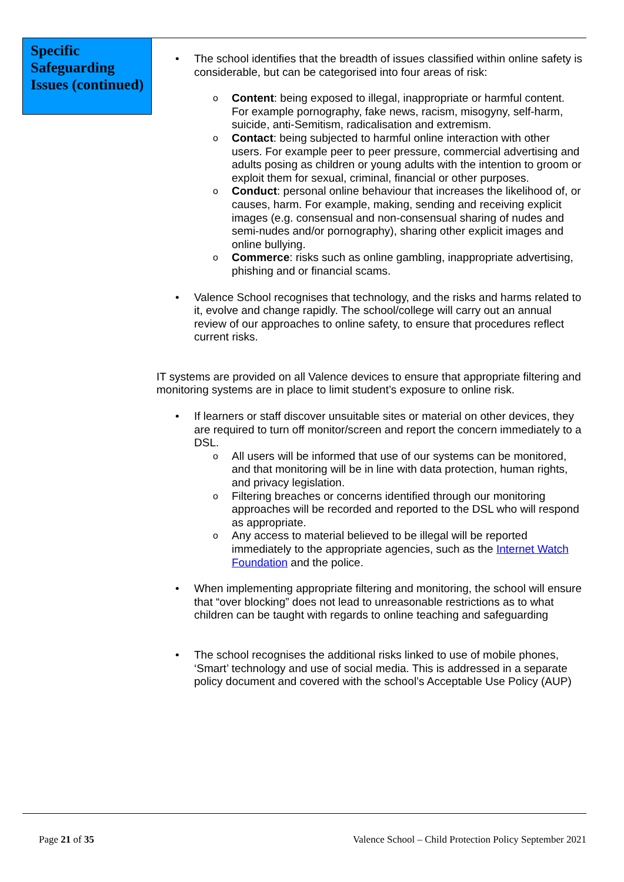Specific Safeguarding Issues (continued)
• The school identifies that the breadth of issues classified within online safety is considerable, but can be categorised into four areas of risk:
o Content: being exposed to illegal, inappropriate or harmful content. For example pornography, fake news, racism, misogyny, self-harm, suicide, anti-Semitism, radicalisation and extremism.
o Contact: being subjected to harmful online interaction with other users. For example peer to peer pressure, commercial advertising and adults posing as children or young adults with the intention to groom or exploit them for sexual, criminal, financial or other purposes.
o Conduct: personal online behaviour that increases the likelihood of, or causes, harm. For example, making, sending and receiving explicit images (e.g. consensual and non-consensual sharing of nudes and semi-nudes and/or pornography), sharing other explicit images and online bullying.
o Commerce: risks such as online gambling, inappropriate advertising, phishing and or financial scams.
• Valence School recognises that technology, and the risks and harms related to it, evolve and change rapidly. The school/college will carry out an annual review of our approaches to online safety, to ensure that procedures reflect current risks.
IT systems are provided on all Valence devices to ensure that appropriate filtering and monitoring systems are in place to limit student’s exposure to online risk.
• If learners or staff discover unsuitable sites or material on other devices, they are required to turn off monitor/screen and report the concern immediately to a DSL.
o All users will be informed that use of our systems can be monitored, and that monitoring will be in line with data protection, human rights, and privacy legislation.
o Filtering breaches or concerns identified through our monitoring approaches will be recorded and reported to the DSL who will respond as appropriate.
o Any access to material believed to be illegal will be reported immediately to the appropriate agencies, such as the Internet Watch Foundation and the police.
• When implementing appropriate filtering and monitoring, the school will ensure that “over blocking” does not lead to unreasonable restrictions as to what children can be taught with regards to online teaching and safeguarding
• The school recognises the additional risks linked to use of mobile phones, ‘Smart’ technology and use of social media. This is addressed in a separate policy document and covered with the school’s Acceptable Use Policy (AUP)
Page 21 of 35 Valence School – Child Protection Policy September 2021